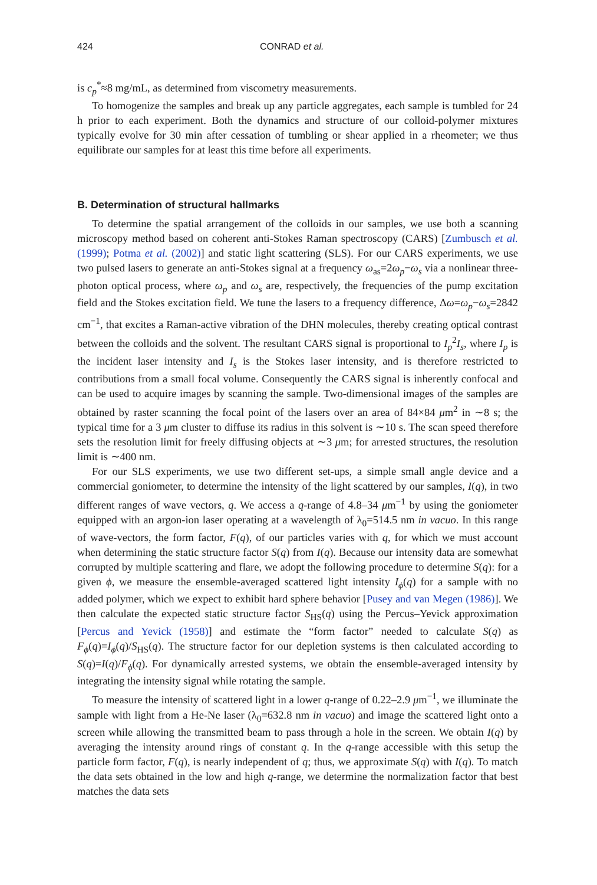424 CONRAD et al.
is c<sub>p</sub><sup>*</sup>≈8 mg/mL, as determined from viscometry measurements.
To homogenize the samples and break up any particle aggregates, each sample is tumbled for 24 h prior to each experiment. Both the dynamics and structure of our colloid-polymer mixtures typically evolve for 30 min after cessation of tumbling or shear applied in a rheometer; we thus equilibrate our samples for at least this time before all experiments.
B. Determination of structural hallmarks
To determine the spatial arrangement of the colloids in our samples, we use both a scanning microscopy method based on coherent anti-Stokes Raman spectroscopy (CARS) [Zumbusch et al. (1999); Potma et al. (2002)] and static light scattering (SLS). For our CARS experiments, we use two pulsed lasers to generate an anti-Stokes signal at a frequency ω<sub>as</sub>=2ω<sub>p</sub>−ω<sub>s</sub> via a nonlinear three-photon optical process, where ω<sub>p</sub> and ω<sub>s</sub> are, respectively, the frequencies of the pump excitation field and the Stokes excitation field. We tune the lasers to a frequency difference, Δω=ω<sub>p</sub>−ω<sub>s</sub>=2842 cm<sup>−1</sup>, that excites a Raman-active vibration of the DHN molecules, thereby creating optical contrast between the colloids and the solvent. The resultant CARS signal is proportional to I<sub>p</sub><sup>2</sup>I<sub>s</sub>, where I<sub>p</sub> is the incident laser intensity and I<sub>s</sub> is the Stokes laser intensity, and is therefore restricted to contributions from a small focal volume. Consequently the CARS signal is inherently confocal and can be used to acquire images by scanning the sample. Two-dimensional images of the samples are obtained by raster scanning the focal point of the lasers over an area of 84×84 μm<sup>2</sup> in ∼8 s; the typical time for a 3 μm cluster to diffuse its radius in this solvent is ∼10 s. The scan speed therefore sets the resolution limit for freely diffusing objects at ∼3 μm; for arrested structures, the resolution limit is ∼400 nm.
For our SLS experiments, we use two different set-ups, a simple small angle device and a commercial goniometer, to determine the intensity of the light scattered by our samples, I(q), in two different ranges of wave vectors, q. We access a q-range of 4.8–34 μm<sup>−1</sup> by using the goniometer equipped with an argon-ion laser operating at a wavelength of λ<sub>0</sub>=514.5 nm in vacuo. In this range of wave-vectors, the form factor, F(q), of our particles varies with q, for which we must account when determining the static structure factor S(q) from I(q). Because our intensity data are somewhat corrupted by multiple scattering and flare, we adopt the following procedure to determine S(q): for a given ϕ, we measure the ensemble-averaged scattered light intensity I<sub>ϕ</sub>(q) for a sample with no added polymer, which we expect to exhibit hard sphere behavior [Pusey and van Megen (1986)]. We then calculate the expected static structure factor S<sub>HS</sub>(q) using the Percus–Yevick approximation [Percus and Yevick (1958)] and estimate the “form factor” needed to calculate S(q) as F<sub>ϕ</sub>(q)=I<sub>ϕ</sub>(q)/S<sub>HS</sub>(q). The structure factor for our depletion systems is then calculated according to S(q)=I(q)/F<sub>ϕ</sub>(q). For dynamically arrested systems, we obtain the ensemble-averaged intensity by integrating the intensity signal while rotating the sample.
To measure the intensity of scattered light in a lower q-range of 0.22–2.9 μm<sup>−1</sup>, we illuminate the sample with light from a He-Ne laser (λ<sub>0</sub>=632.8 nm in vacuo) and image the scattered light onto a screen while allowing the transmitted beam to pass through a hole in the screen. We obtain I(q) by averaging the intensity around rings of constant q. In the q-range accessible with this setup the particle form factor, F(q), is nearly independent of q; thus, we approximate S(q) with I(q). To match the data sets obtained in the low and high q-range, we determine the normalization factor that best matches the data sets